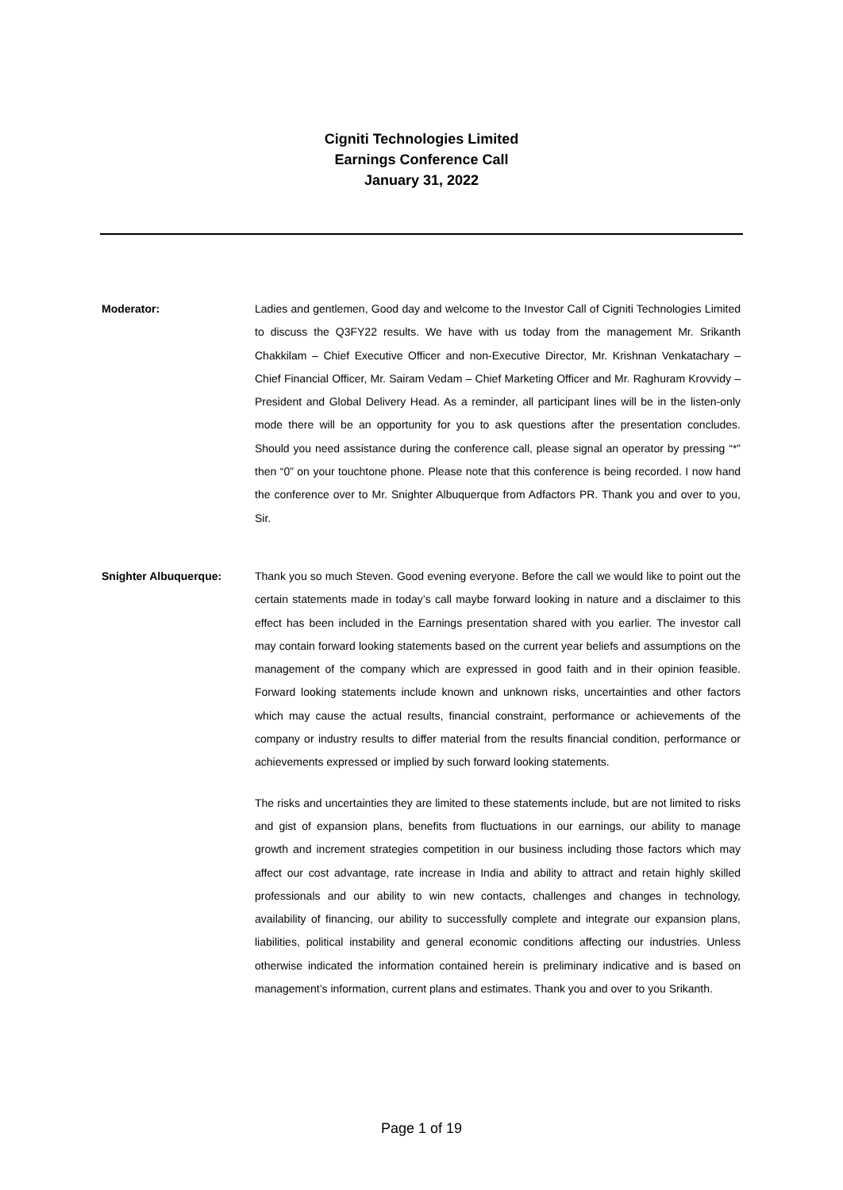Cigniti Technologies Limited
Earnings Conference Call
January 31, 2022
Moderator: Ladies and gentlemen, Good day and welcome to the Investor Call of Cigniti Technologies Limited to discuss the Q3FY22 results. We have with us today from the management Mr. Srikanth Chakkilam – Chief Executive Officer and non-Executive Director, Mr. Krishnan Venkatachary – Chief Financial Officer, Mr. Sairam Vedam – Chief Marketing Officer and Mr. Raghuram Krovvidy – President and Global Delivery Head. As a reminder, all participant lines will be in the listen-only mode there will be an opportunity for you to ask questions after the presentation concludes. Should you need assistance during the conference call, please signal an operator by pressing “*” then “0” on your touchtone phone. Please note that this conference is being recorded. I now hand the conference over to Mr. Snighter Albuquerque from Adfactors PR. Thank you and over to you, Sir.
Snighter Albuquerque: Thank you so much Steven. Good evening everyone. Before the call we would like to point out the certain statements made in today’s call maybe forward looking in nature and a disclaimer to this effect has been included in the Earnings presentation shared with you earlier. The investor call may contain forward looking statements based on the current year beliefs and assumptions on the management of the company which are expressed in good faith and in their opinion feasible. Forward looking statements include known and unknown risks, uncertainties and other factors which may cause the actual results, financial constraint, performance or achievements of the company or industry results to differ material from the results financial condition, performance or achievements expressed or implied by such forward looking statements.
The risks and uncertainties they are limited to these statements include, but are not limited to risks and gist of expansion plans, benefits from fluctuations in our earnings, our ability to manage growth and increment strategies competition in our business including those factors which may affect our cost advantage, rate increase in India and ability to attract and retain highly skilled professionals and our ability to win new contacts, challenges and changes in technology, availability of financing, our ability to successfully complete and integrate our expansion plans, liabilities, political instability and general economic conditions affecting our industries. Unless otherwise indicated the information contained herein is preliminary indicative and is based on management’s information, current plans and estimates. Thank you and over to you Srikanth.
Page 1 of 19